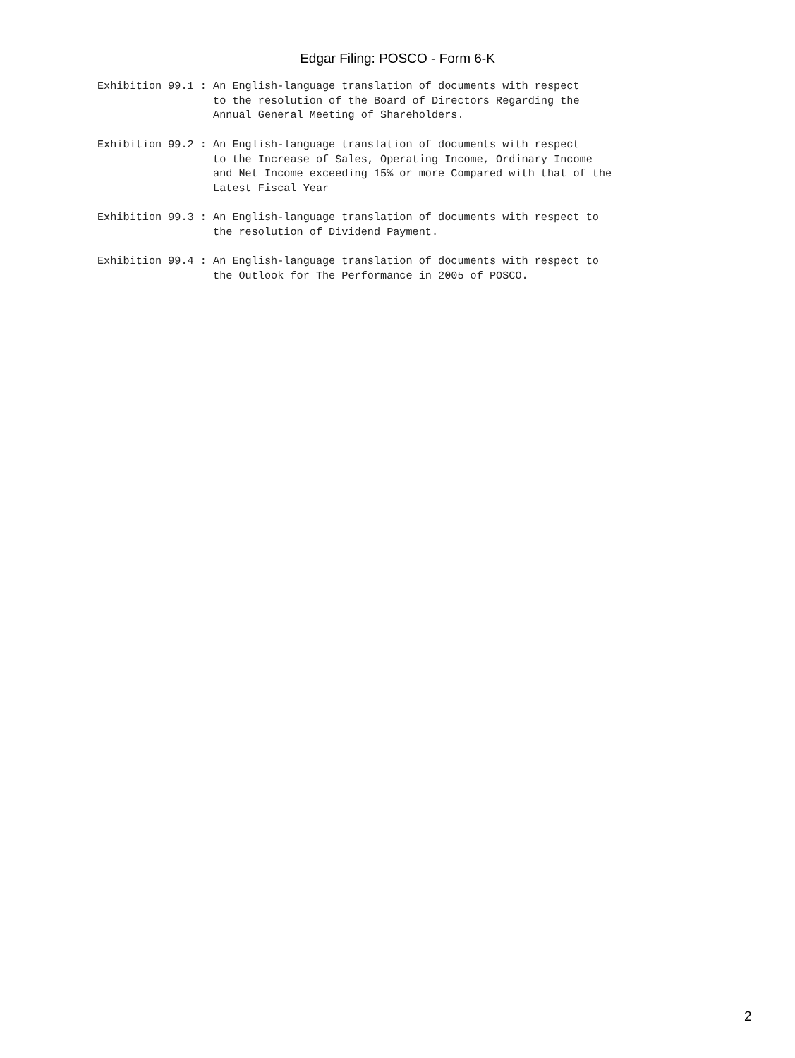Edgar Filing: POSCO - Form 6-K
Exhibition 99.1 : An English-language translation of documents with respect
                  to the resolution of the Board of Directors Regarding the
                  Annual General Meeting of Shareholders.

Exhibition 99.2 : An English-language translation of documents with respect
                  to the Increase of Sales, Operating Income, Ordinary Income
                  and Net Income exceeding 15% or more Compared with that of the
                  Latest Fiscal Year

Exhibition 99.3 : An English-language translation of documents with respect to
                  the resolution of Dividend Payment.

Exhibition 99.4 : An English-language translation of documents with respect to
                  the Outlook for The Performance in 2005 of POSCO.
2